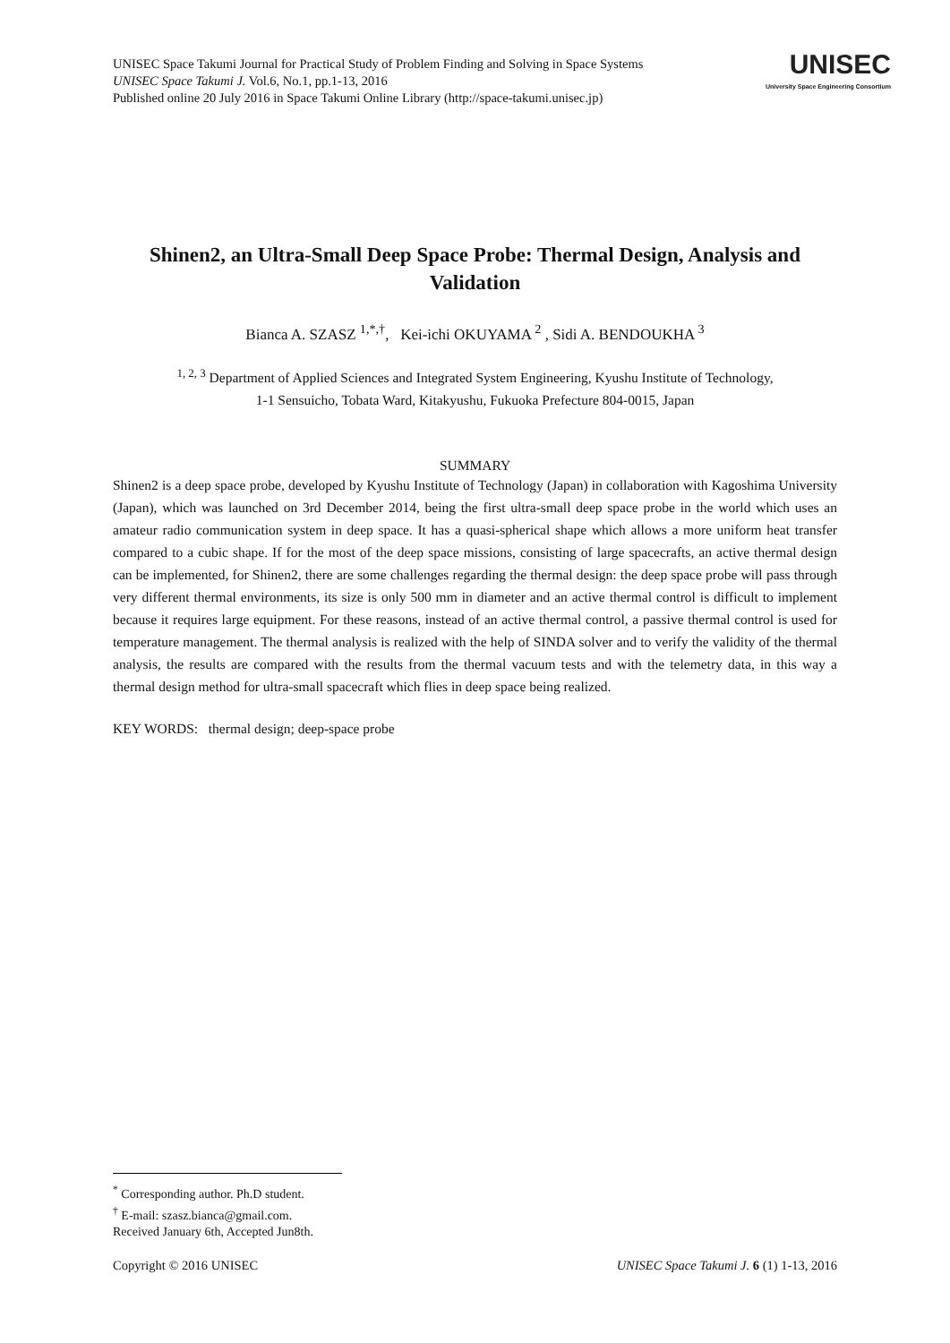UNISEC Space Takumi Journal for Practical Study of Problem Finding and Solving in Space Systems
UNISEC Space Takumi J. Vol.6, No.1, pp.1-13, 2016
Published online 20 July 2016 in Space Takumi Online Library (http://space-takumi.unisec.jp)
UNISEC
University Space Engineering Consortium
Shinen2, an Ultra-Small Deep Space Probe: Thermal Design, Analysis and Validation
Bianca A. SZASZ <sup>1,*,†</sup>, Kei-ichi OKUYAMA <sup>2</sup> , Sidi A. BENDOUKHA <sup>3</sup>
<sup>1, 2, 3</sup> Department of Applied Sciences and Integrated System Engineering, Kyushu Institute of Technology,
1-1 Sensuicho, Tobata Ward, Kitakyushu, Fukuoka Prefecture 804-0015, Japan
SUMMARY
Shinen2 is a deep space probe, developed by Kyushu Institute of Technology (Japan) in collaboration with Kagoshima University (Japan), which was launched on 3rd December 2014, being the first ultra-small deep space probe in the world which uses an amateur radio communication system in deep space. It has a quasi-spherical shape which allows a more uniform heat transfer compared to a cubic shape. If for the most of the deep space missions, consisting of large spacecrafts, an active thermal design can be implemented, for Shinen2, there are some challenges regarding the thermal design: the deep space probe will pass through very different thermal environments, its size is only 500 mm in diameter and an active thermal control is difficult to implement because it requires large equipment. For these reasons, instead of an active thermal control, a passive thermal control is used for temperature management. The thermal analysis is realized with the help of SINDA solver and to verify the validity of the thermal analysis, the results are compared with the results from the thermal vacuum tests and with the telemetry data, in this way a thermal design method for ultra-small spacecraft which flies in deep space being realized.
KEY WORDS: thermal design; deep-space probe
<sup>*</sup> Corresponding author. Ph.D student.
<sup>†</sup> E-mail: szasz.bianca@gmail.com.
Received January 6th, Accepted Jun8th.
Copyright © 2016 UNISEC UNISEC Space Takumi J. 6 (1) 1-13, 2016